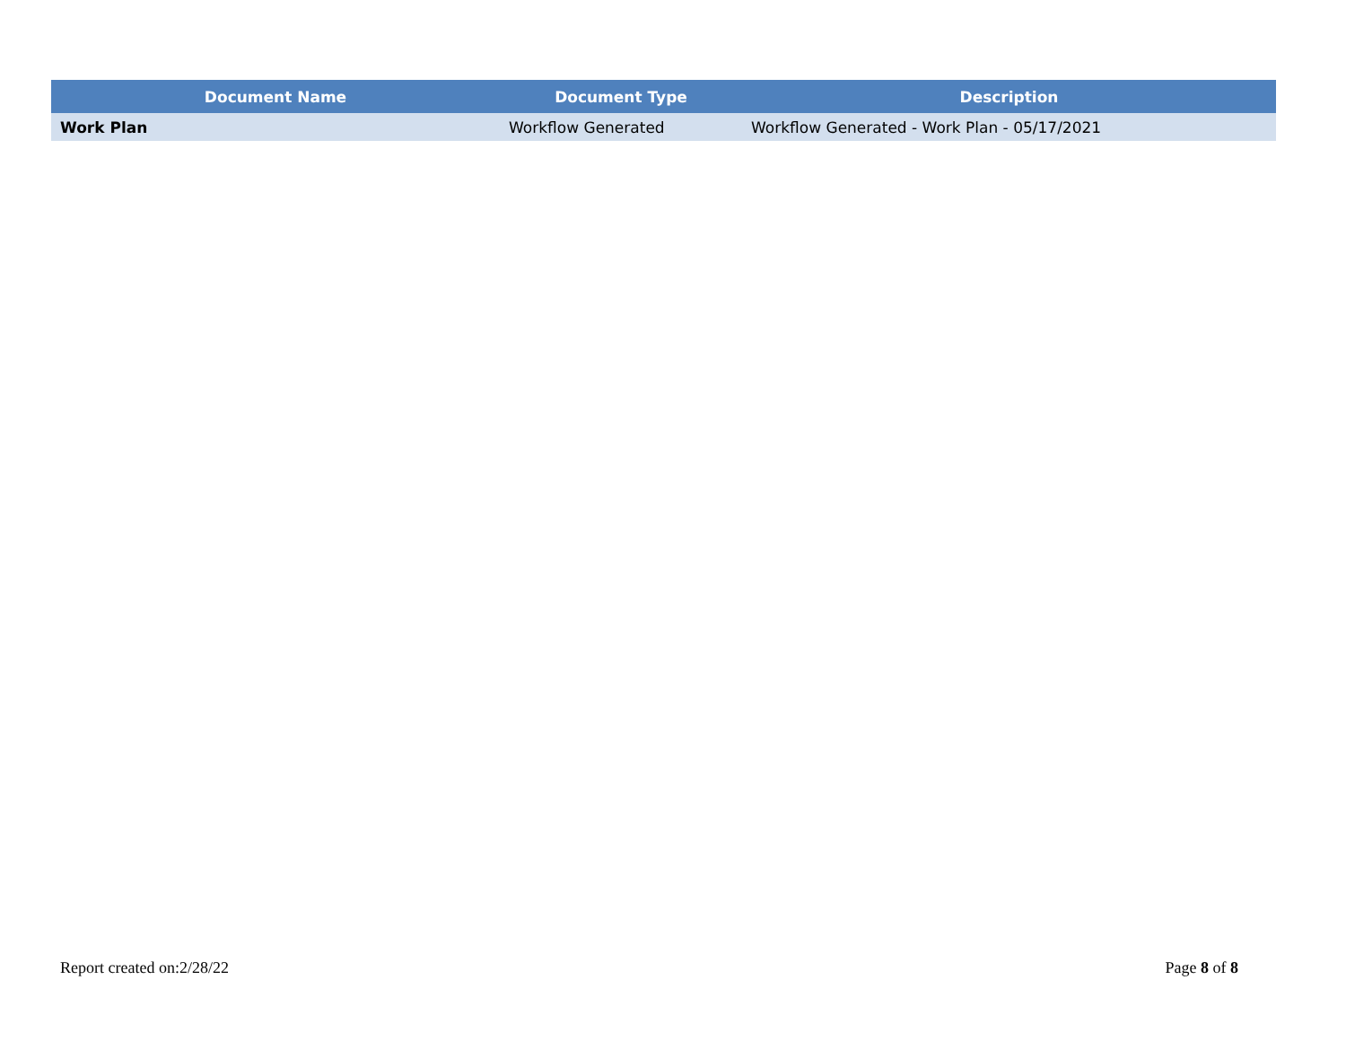| Document Name | Document Type | Description |
| --- | --- | --- |
| Work Plan | Workflow Generated | Workflow Generated - Work Plan - 05/17/2021 |
Report created on:2/28/22 Page 8 of 8